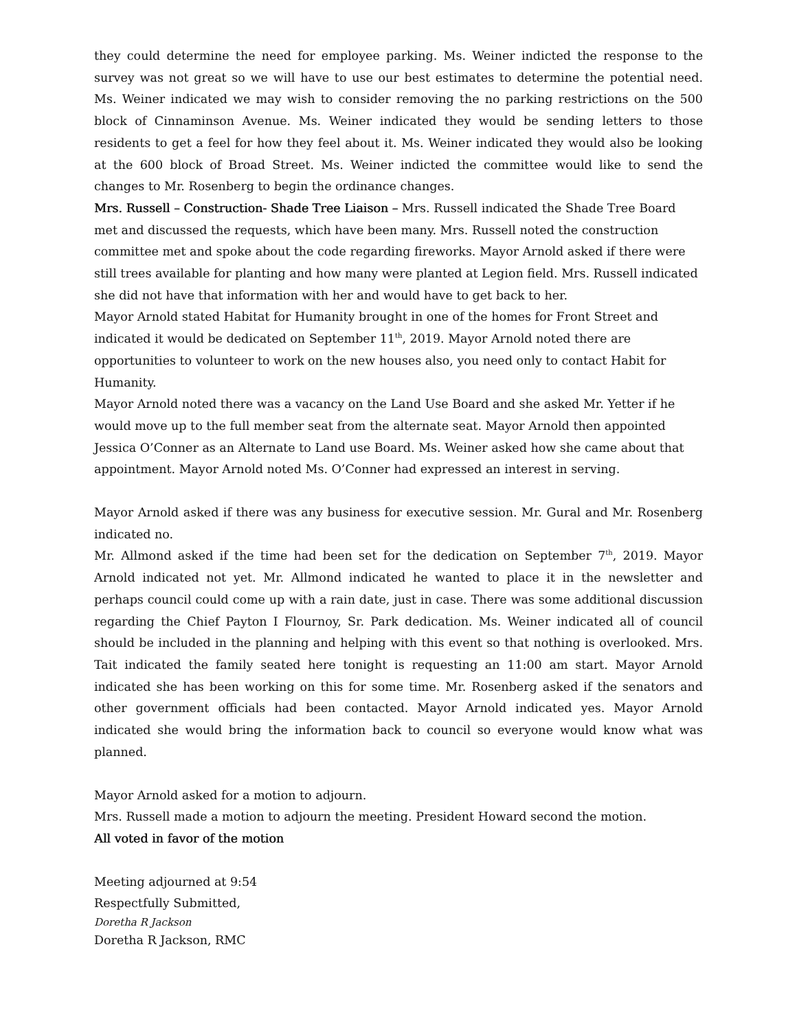they could determine the need for employee parking. Ms. Weiner indicted the response to the survey was not great so we will have to use our best estimates to determine the potential need. Ms. Weiner indicated we may wish to consider removing the no parking restrictions on the 500 block of Cinnaminson Avenue. Ms. Weiner indicated they would be sending letters to those residents to get a feel for how they feel about it. Ms. Weiner indicated they would also be looking at the 600 block of Broad Street. Ms. Weiner indicted the committee would like to send the changes to Mr. Rosenberg to begin the ordinance changes.
Mrs. Russell – Construction- Shade Tree Liaison – Mrs. Russell indicated the Shade Tree Board met and discussed the requests, which have been many. Mrs. Russell noted the construction committee met and spoke about the code regarding fireworks. Mayor Arnold asked if there were still trees available for planting and how many were planted at Legion field. Mrs. Russell indicated she did not have that information with her and would have to get back to her.
Mayor Arnold stated Habitat for Humanity brought in one of the homes for Front Street and indicated it would be dedicated on September 11<sup>th</sup>, 2019. Mayor Arnold noted there are opportunities to volunteer to work on the new houses also, you need only to contact Habit for Humanity.
Mayor Arnold noted there was a vacancy on the Land Use Board and she asked Mr. Yetter if he would move up to the full member seat from the alternate seat. Mayor Arnold then appointed Jessica O’Conner as an Alternate to Land use Board. Ms. Weiner asked how she came about that appointment. Mayor Arnold noted Ms. O’Conner had expressed an interest in serving.
Mayor Arnold asked if there was any business for executive session. Mr. Gural and Mr. Rosenberg indicated no.
Mr. Allmond asked if the time had been set for the dedication on September 7<sup>th</sup>, 2019. Mayor Arnold indicated not yet. Mr. Allmond indicated he wanted to place it in the newsletter and perhaps council could come up with a rain date, just in case. There was some additional discussion regarding the Chief Payton I Flournoy, Sr. Park dedication. Ms. Weiner indicated all of council should be included in the planning and helping with this event so that nothing is overlooked. Mrs. Tait indicated the family seated here tonight is requesting an 11:00 am start. Mayor Arnold indicated she has been working on this for some time. Mr. Rosenberg asked if the senators and other government officials had been contacted. Mayor Arnold indicated yes. Mayor Arnold indicated she would bring the information back to council so everyone would know what was planned.
Mayor Arnold asked for a motion to adjourn.
Mrs. Russell made a motion to adjourn the meeting. President Howard second the motion.
All voted in favor of the motion
Meeting adjourned at 9:54
Respectfully Submitted,
Doretha R Jackson
Doretha R Jackson, RMC